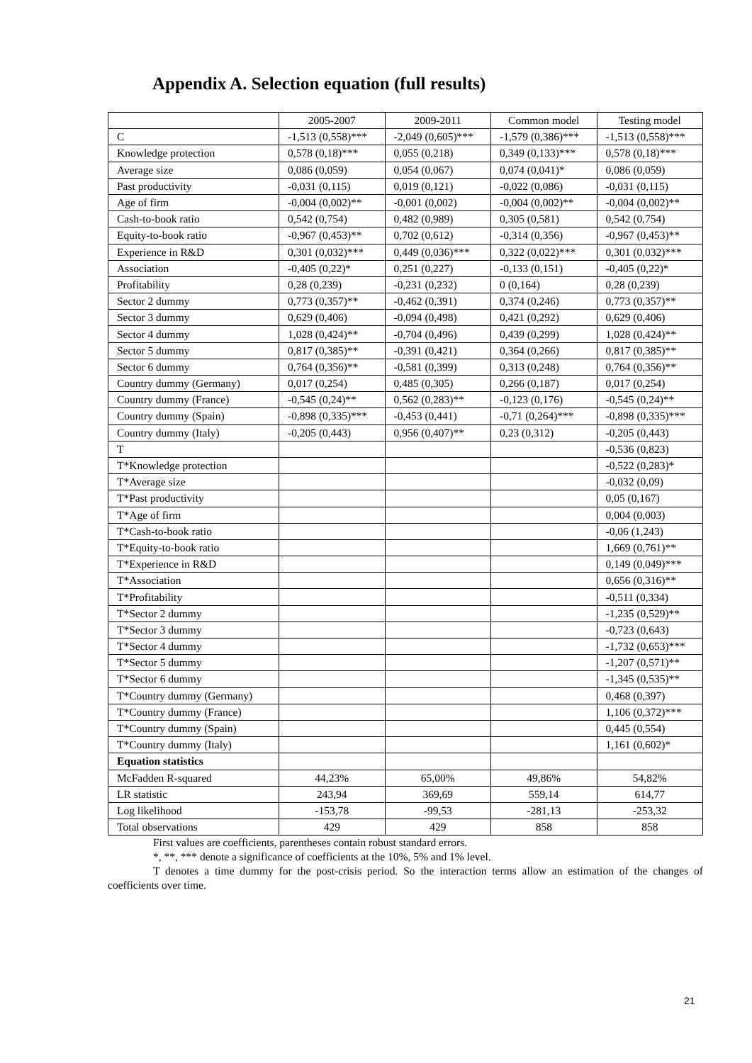Appendix A. Selection equation (full results)
| | 2005-2007 | 2009-2011 | Common model | Testing model |
| --- | --- | --- | --- | --- |
| C | -1,513 (0,558)*** | -2,049 (0,605)*** | -1,579 (0,386)*** | -1,513 (0,558)*** |
| Knowledge protection | 0,578 (0,18)*** | 0,055 (0,218) | 0,349 (0,133)*** | 0,578 (0,18)*** |
| Average size | 0,086 (0,059) | 0,054 (0,067) | 0,074 (0,041)* | 0,086 (0,059) |
| Past productivity | -0,031 (0,115) | 0,019 (0,121) | -0,022 (0,086) | -0,031 (0,115) |
| Age of firm | -0,004 (0,002)** | -0,001 (0,002) | -0,004 (0,002)** | -0,004 (0,002)** |
| Cash-to-book ratio | 0,542 (0,754) | 0,482 (0,989) | 0,305 (0,581) | 0,542 (0,754) |
| Equity-to-book ratio | -0,967 (0,453)** | 0,702 (0,612) | -0,314 (0,356) | -0,967 (0,453)** |
| Experience in R&D | 0,301 (0,032)*** | 0,449 (0,036)*** | 0,322 (0,022)*** | 0,301 (0,032)*** |
| Association | -0,405 (0,22)* | 0,251 (0,227) | -0,133 (0,151) | -0,405 (0,22)* |
| Profitability | 0,28 (0,239) | -0,231 (0,232) | 0 (0,164) | 0,28 (0,239) |
| Sector 2 dummy | 0,773 (0,357)** | -0,462 (0,391) | 0,374 (0,246) | 0,773 (0,357)** |
| Sector 3 dummy | 0,629 (0,406) | -0,094 (0,498) | 0,421 (0,292) | 0,629 (0,406) |
| Sector 4 dummy | 1,028 (0,424)** | -0,704 (0,496) | 0,439 (0,299) | 1,028 (0,424)** |
| Sector 5 dummy | 0,817 (0,385)** | -0,391 (0,421) | 0,364 (0,266) | 0,817 (0,385)** |
| Sector 6 dummy | 0,764 (0,356)** | -0,581 (0,399) | 0,313 (0,248) | 0,764 (0,356)** |
| Country dummy (Germany) | 0,017 (0,254) | 0,485 (0,305) | 0,266 (0,187) | 0,017 (0,254) |
| Country dummy (France) | -0,545 (0,24)** | 0,562 (0,283)** | -0,123 (0,176) | -0,545 (0,24)** |
| Country dummy (Spain) | -0,898 (0,335)*** | -0,453 (0,441) | -0,71 (0,264)*** | -0,898 (0,335)*** |
| Country dummy (Italy) | -0,205 (0,443) | 0,956 (0,407)** | 0,23 (0,312) | -0,205 (0,443) |
| T | | | | -0,536 (0,823) |
| T*Knowledge protection | | | | -0,522 (0,283)* |
| T*Average size | | | | -0,032 (0,09) |
| T*Past productivity | | | | 0,05 (0,167) |
| T*Age of firm | | | | 0,004 (0,003) |
| T*Cash-to-book ratio | | | | -0,06 (1,243) |
| T*Equity-to-book ratio | | | | 1,669 (0,761)** |
| T*Experience in R&D | | | | 0,149 (0,049)*** |
| T*Association | | | | 0,656 (0,316)** |
| T*Profitability | | | | -0,511 (0,334) |
| T*Sector 2 dummy | | | | -1,235 (0,529)** |
| T*Sector 3 dummy | | | | -0,723 (0,643) |
| T*Sector 4 dummy | | | | -1,732 (0,653)*** |
| T*Sector 5 dummy | | | | -1,207 (0,571)** |
| T*Sector 6 dummy | | | | -1,345 (0,535)** |
| T*Country dummy (Germany) | | | | 0,468 (0,397) |
| T*Country dummy (France) | | | | 1,106 (0,372)*** |
| T*Country dummy (Spain) | | | | 0,445 (0,554) |
| T*Country dummy (Italy) | | | | 1,161 (0,602)* |
| Equation statistics | | | | |
| McFadden R-squared | 44,23% | 65,00% | 49,86% | 54,82% |
| LR statistic | 243,94 | 369,69 | 559,14 | 614,77 |
| Log likelihood | -153,78 | -99,53 | -281,13 | -253,32 |
| Total observations | 429 | 429 | 858 | 858 |
First values are coefficients, parentheses contain robust standard errors.
*, **, *** denote a significance of coefficients at the 10%, 5% and 1% level.
T denotes a time dummy for the post-crisis period. So the interaction terms allow an estimation of the changes of coefficients over time.
21